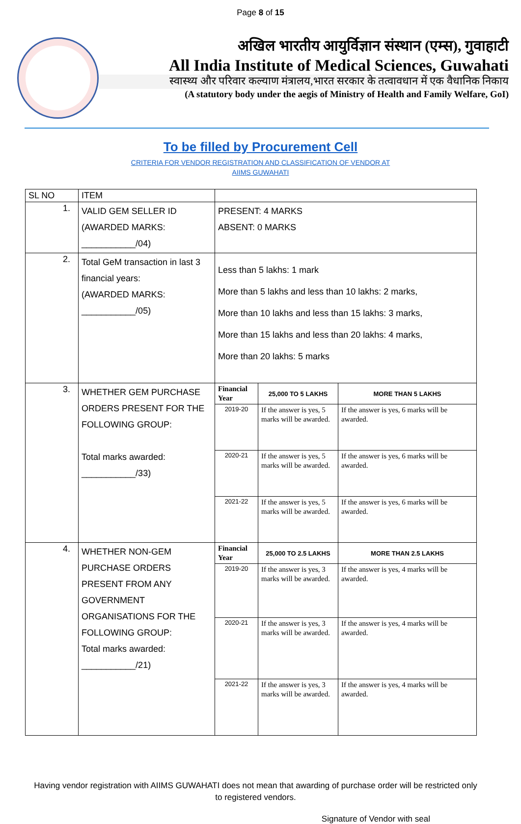Page 8 of 15
अखिल भारतीय आयुर्विज्ञान संस्थान (एम्स), गुवाहाटी
All India Institute of Medical Sciences, Guwahati
स्वास्थ्य और परिवार कल्याण मंत्रालय,भारत सरकार के तत्वावधान में एक वैधानिक निकाय
(A statutory body under the aegis of Ministry of Health and Family Welfare, GoI)
To be filled by Procurement Cell
CRITERIA FOR VENDOR REGISTRATION AND CLASSIFICATION OF VENDOR AT
AIIMS GUWAHATI
| SL NO | ITEM | | | |
| --- | --- | --- | --- | --- |
| 1. | VALID GEM SELLER ID (AWARDED MARKS: ___________/04) | PRESENT: 4 MARKS ABSENT: 0 MARKS | | |
| 2. | Total GeM transaction in last 3 financial years: (AWARDED MARKS: ___________/05) | Less than 5 lakhs: 1 mark More than 5 lakhs and less than 10 lakhs: 2 marks, More than 10 lakhs and less than 15 lakhs: 3 marks, More than 15 lakhs and less than 20 lakhs: 4 marks, More than 20 lakhs: 5 marks | | |
| 3. | WHETHER GEM PURCHASE ORDERS PRESENT FOR THE FOLLOWING GROUP: Total marks awarded: ___________/33) | Financial Year | 25,000 TO 5 LAKHS | MORE THAN 5 LAKHS |
| | | 2019-20 | If the answer is yes, 5 marks will be awarded. | If the answer is yes, 6 marks will be awarded. |
| | | 2020-21 | If the answer is yes, 5 marks will be awarded. | If the answer is yes, 6 marks will be awarded. |
| | | 2021-22 | If the answer is yes, 5 marks will be awarded. | If the answer is yes, 6 marks will be awarded. |
| 4. | WHETHER NON-GEM PURCHASE ORDERS PRESENT FROM ANY GOVERNMENT ORGANISATIONS FOR THE FOLLOWING GROUP: Total marks awarded: ___________/21) | Financial Year | 25,000 TO 2.5 LAKHS | MORE THAN 2.5 LAKHS |
| | | 2019-20 | If the answer is yes, 3 marks will be awarded. | If the answer is yes, 4 marks will be awarded. |
| | | 2020-21 | If the answer is yes, 3 marks will be awarded. | If the answer is yes, 4 marks will be awarded. |
| | | 2021-22 | If the answer is yes, 3 marks will be awarded. | If the answer is yes, 4 marks will be awarded. |
Having vendor registration with AIIMS GUWAHATI does not mean that awarding of purchase order will be restricted only to registered vendors.
Signature of Vendor with seal